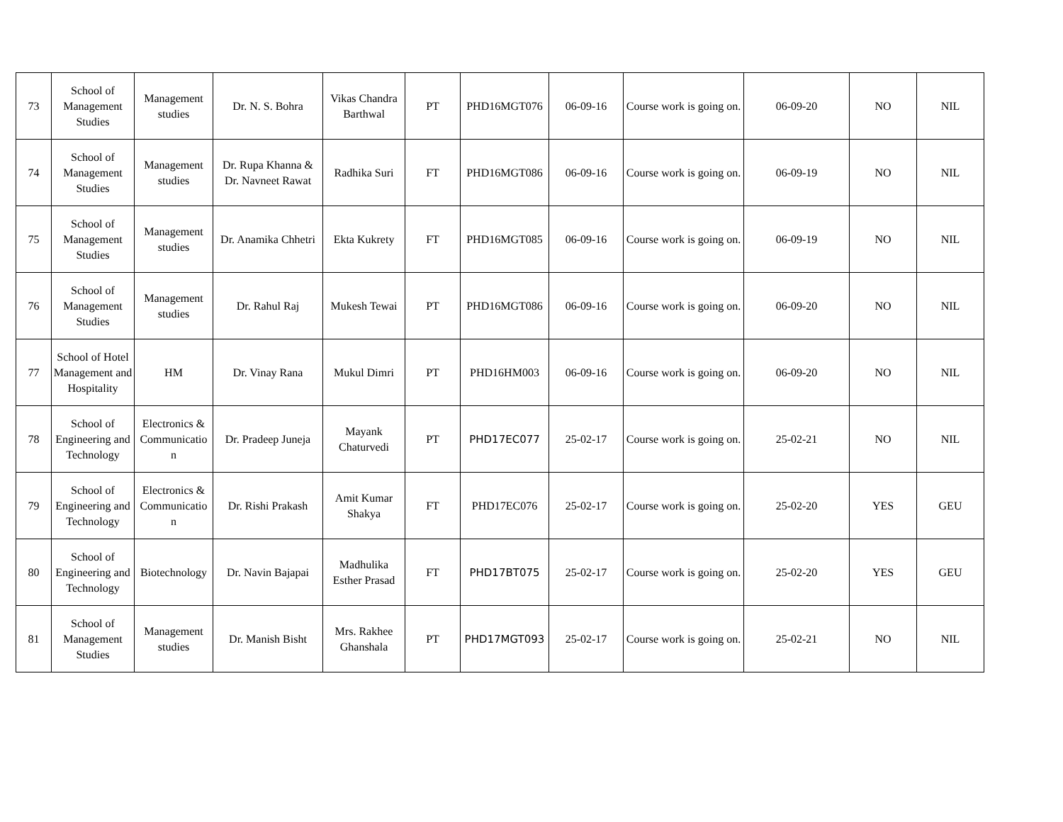| 73 | School of Management Studies | Management studies | Dr. N. S. Bohra | Vikas Chandra Barthwal | PT | PHD16MGT076 | 06-09-16 | Course work is going on. | 06-09-20 | NO | NIL |
| 74 | School of Management Studies | Management studies | Dr. Rupa Khanna & Dr. Navneet Rawat | Radhika Suri | FT | PHD16MGT086 | 06-09-16 | Course work is going on. | 06-09-19 | NO | NIL |
| 75 | School of Management Studies | Management studies | Dr. Anamika Chhetri | Ekta Kukrety | FT | PHD16MGT085 | 06-09-16 | Course work is going on. | 06-09-19 | NO | NIL |
| 76 | School of Management Studies | Management studies | Dr. Rahul Raj | Mukesh Tewai | PT | PHD16MGT086 | 06-09-16 | Course work is going on. | 06-09-20 | NO | NIL |
| 77 | School of Hotel Management and Hospitality | HM | Dr. Vinay Rana | Mukul Dimri | PT | PHD16HM003 | 06-09-16 | Course work is going on. | 06-09-20 | NO | NIL |
| 78 | School of Engineering and Technology | Electronics & Communicatio n | Dr. Pradeep Juneja | Mayank Chaturvedi | PT | PHD17EC077 | 25-02-17 | Course work is going on. | 25-02-21 | NO | NIL |
| 79 | School of Engineering and Technology | Electronics & Communicatio n | Dr. Rishi Prakash | Amit Kumar Shakya | FT | PHD17EC076 | 25-02-17 | Course work is going on. | 25-02-20 | YES | GEU |
| 80 | School of Engineering and Technology | Biotechnology | Dr. Navin Bajapai | Madhulika Esther Prasad | FT | PHD17BT075 | 25-02-17 | Course work is going on. | 25-02-20 | YES | GEU |
| 81 | School of Management Studies | Management studies | Dr. Manish Bisht | Mrs. Rakhee Ghanshala | PT | PHD17MGT093 | 25-02-17 | Course work is going on. | 25-02-21 | NO | NIL |